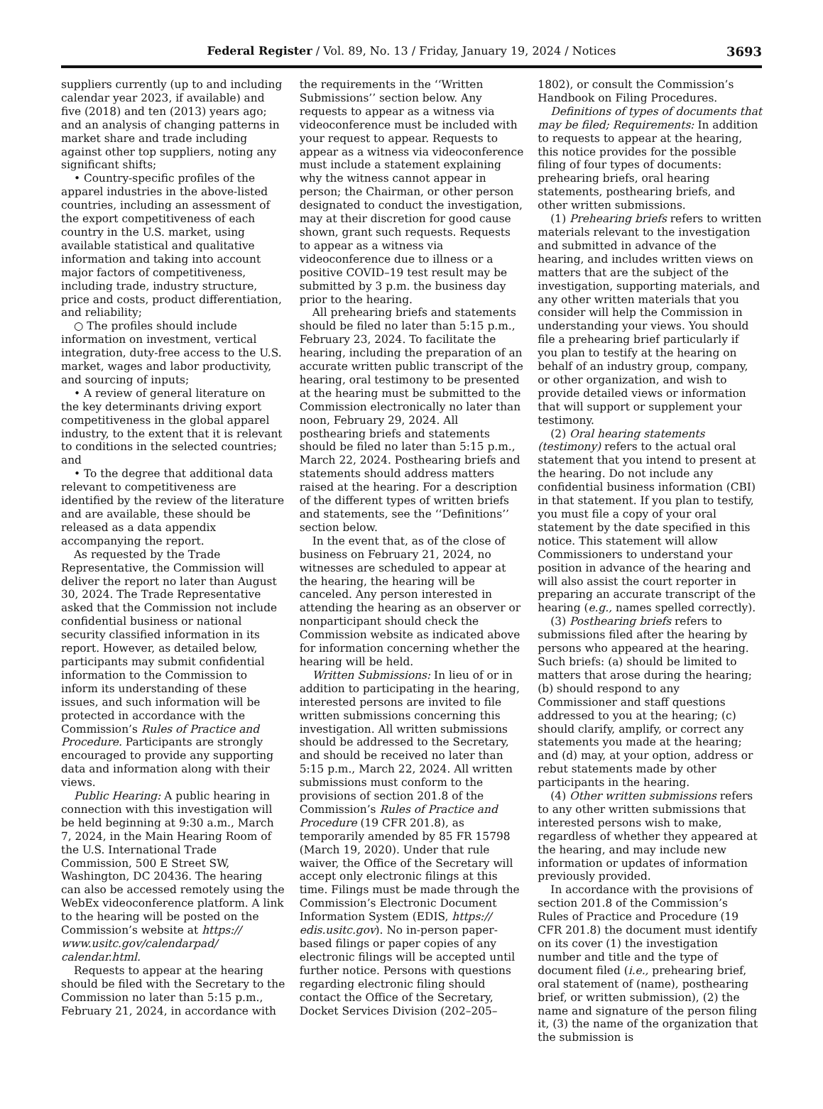Federal Register / Vol. 89, No. 13 / Friday, January 19, 2024 / Notices 3693
suppliers currently (up to and including calendar year 2023, if available) and five (2018) and ten (2013) years ago; and an analysis of changing patterns in market share and trade including against other top suppliers, noting any significant shifts;
• Country-specific profiles of the apparel industries in the above-listed countries, including an assessment of the export competitiveness of each country in the U.S. market, using available statistical and qualitative information and taking into account major factors of competitiveness, including trade, industry structure, price and costs, product differentiation, and reliability;
○ The profiles should include information on investment, vertical integration, duty-free access to the U.S. market, wages and labor productivity, and sourcing of inputs;
• A review of general literature on the key determinants driving export competitiveness in the global apparel industry, to the extent that it is relevant to conditions in the selected countries; and
• To the degree that additional data relevant to competitiveness are identified by the review of the literature and are available, these should be released as a data appendix accompanying the report.
As requested by the Trade Representative, the Commission will deliver the report no later than August 30, 2024. The Trade Representative asked that the Commission not include confidential business or national security classified information in its report. However, as detailed below, participants may submit confidential information to the Commission to inform its understanding of these issues, and such information will be protected in accordance with the Commission’s Rules of Practice and Procedure. Participants are strongly encouraged to provide any supporting data and information along with their views.
Public Hearing: A public hearing in connection with this investigation will be held beginning at 9:30 a.m., March 7, 2024, in the Main Hearing Room of the U.S. International Trade Commission, 500 E Street SW, Washington, DC 20436. The hearing can also be accessed remotely using the WebEx videoconference platform. A link to the hearing will be posted on the Commission’s website at https:// www.usitc.gov/calendarpad/ calendar.html.
Requests to appear at the hearing should be filed with the Secretary to the Commission no later than 5:15 p.m., February 21, 2024, in accordance with
the requirements in the ‘‘Written Submissions’’ section below. Any requests to appear as a witness via videoconference must be included with your request to appear. Requests to appear as a witness via videoconference must include a statement explaining why the witness cannot appear in person; the Chairman, or other person designated to conduct the investigation, may at their discretion for good cause shown, grant such requests. Requests to appear as a witness via videoconference due to illness or a positive COVID–19 test result may be submitted by 3 p.m. the business day prior to the hearing.
All prehearing briefs and statements should be filed no later than 5:15 p.m., February 23, 2024. To facilitate the hearing, including the preparation of an accurate written public transcript of the hearing, oral testimony to be presented at the hearing must be submitted to the Commission electronically no later than noon, February 29, 2024. All posthearing briefs and statements should be filed no later than 5:15 p.m., March 22, 2024. Posthearing briefs and statements should address matters raised at the hearing. For a description of the different types of written briefs and statements, see the ‘‘Definitions’’ section below.
In the event that, as of the close of business on February 21, 2024, no witnesses are scheduled to appear at the hearing, the hearing will be canceled. Any person interested in attending the hearing as an observer or nonparticipant should check the Commission website as indicated above for information concerning whether the hearing will be held.
Written Submissions: In lieu of or in addition to participating in the hearing, interested persons are invited to file written submissions concerning this investigation. All written submissions should be addressed to the Secretary, and should be received no later than 5:15 p.m., March 22, 2024. All written submissions must conform to the provisions of section 201.8 of the Commission’s Rules of Practice and Procedure (19 CFR 201.8), as temporarily amended by 85 FR 15798 (March 19, 2020). Under that rule waiver, the Office of the Secretary will accept only electronic filings at this time. Filings must be made through the Commission’s Electronic Document Information System (EDIS, https:// edis.usitc.gov). No in-person paper-based filings or paper copies of any electronic filings will be accepted until further notice. Persons with questions regarding electronic filing should contact the Office of the Secretary, Docket Services Division (202–205–
1802), or consult the Commission’s Handbook on Filing Procedures.
Definitions of types of documents that may be filed; Requirements: In addition to requests to appear at the hearing, this notice provides for the possible filing of four types of documents: prehearing briefs, oral hearing statements, posthearing briefs, and other written submissions.
(1) Prehearing briefs refers to written materials relevant to the investigation and submitted in advance of the hearing, and includes written views on matters that are the subject of the investigation, supporting materials, and any other written materials that you consider will help the Commission in understanding your views. You should file a prehearing brief particularly if you plan to testify at the hearing on behalf of an industry group, company, or other organization, and wish to provide detailed views or information that will support or supplement your testimony.
(2) Oral hearing statements (testimony) refers to the actual oral statement that you intend to present at the hearing. Do not include any confidential business information (CBI) in that statement. If you plan to testify, you must file a copy of your oral statement by the date specified in this notice. This statement will allow Commissioners to understand your position in advance of the hearing and will also assist the court reporter in preparing an accurate transcript of the hearing (e.g., names spelled correctly).
(3) Posthearing briefs refers to submissions filed after the hearing by persons who appeared at the hearing. Such briefs: (a) should be limited to matters that arose during the hearing; (b) should respond to any Commissioner and staff questions addressed to you at the hearing; (c) should clarify, amplify, or correct any statements you made at the hearing; and (d) may, at your option, address or rebut statements made by other participants in the hearing.
(4) Other written submissions refers to any other written submissions that interested persons wish to make, regardless of whether they appeared at the hearing, and may include new information or updates of information previously provided.
In accordance with the provisions of section 201.8 of the Commission’s Rules of Practice and Procedure (19 CFR 201.8) the document must identify on its cover (1) the investigation number and title and the type of document filed (i.e., prehearing brief, oral statement of (name), posthearing brief, or written submission), (2) the name and signature of the person filing it, (3) the name of the organization that the submission is